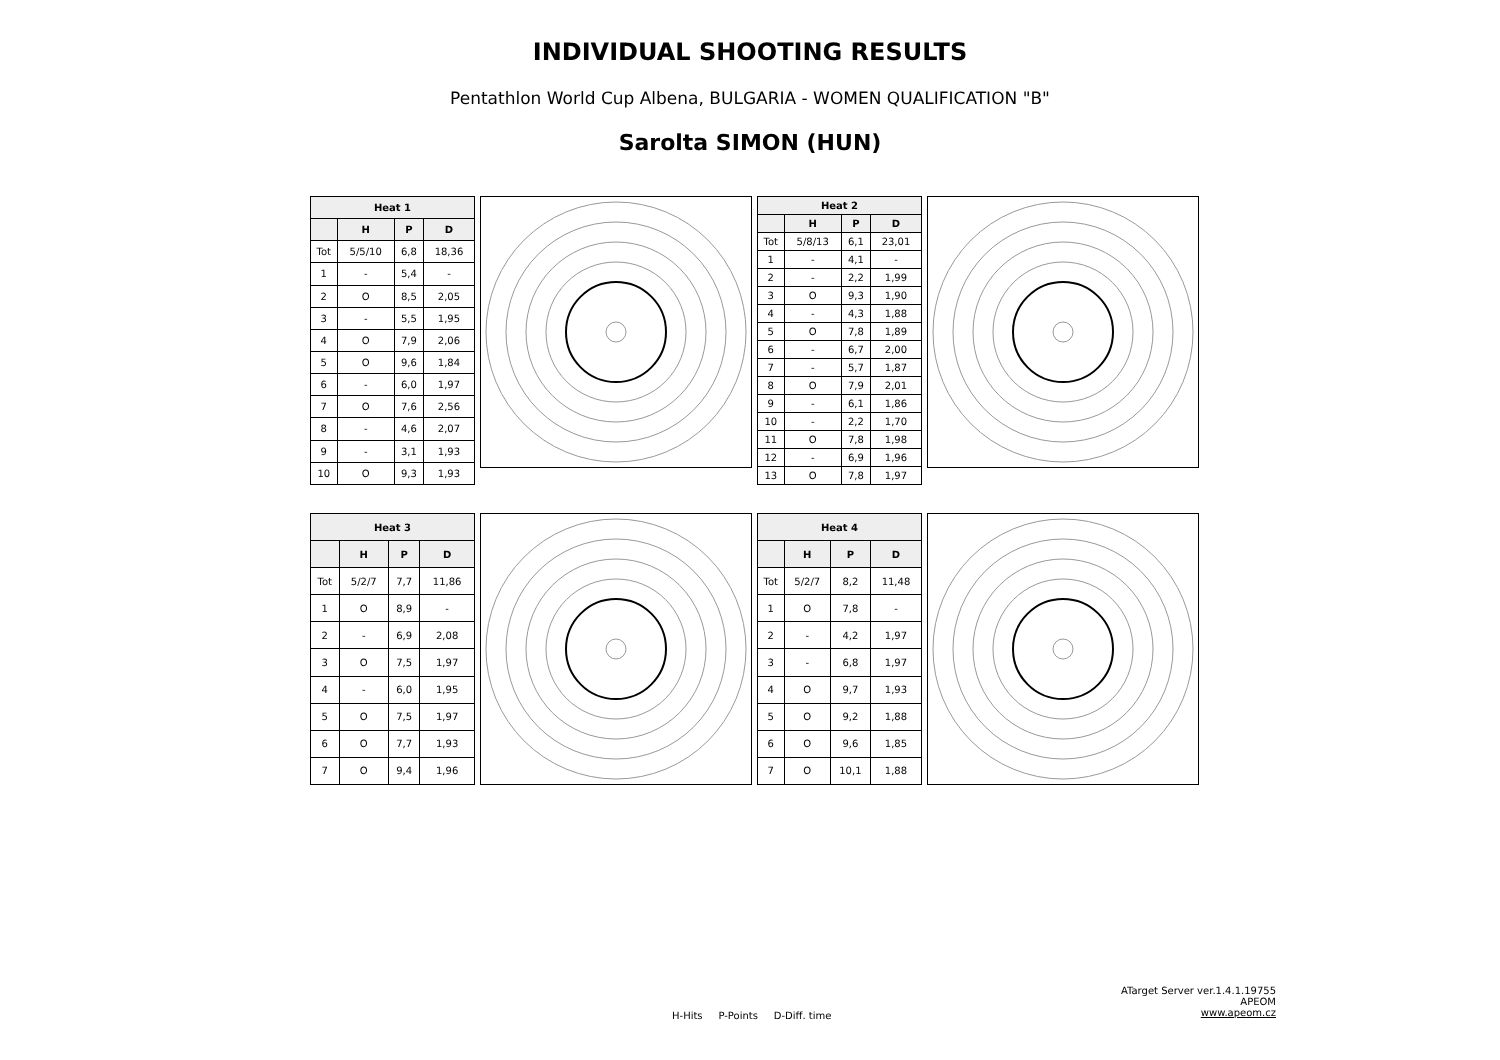INDIVIDUAL SHOOTING RESULTS
Pentathlon World Cup Albena, BULGARIA - WOMEN QUALIFICATION "B"
Sarolta SIMON (HUN)
| Heat 1 | | | |
| --- | --- | --- | --- |
| | H | P | D |
| Tot | 5/5/10 | 6,8 | 18,36 |
| 1 | - | 5,4 | - |
| 2 | O | 8,5 | 2,05 |
| 3 | - | 5,5 | 1,95 |
| 4 | O | 7,9 | 2,06 |
| 5 | O | 9,6 | 1,84 |
| 6 | - | 6,0 | 1,97 |
| 7 | O | 7,6 | 2,56 |
| 8 | - | 4,6 | 2,07 |
| 9 | - | 3,1 | 1,93 |
| 10 | O | 9,3 | 1,93 |
| Heat 2 | | | |
| --- | --- | --- | --- |
| | H | P | D |
| Tot | 5/8/13 | 6,1 | 23,01 |
| 1 | - | 4,1 | - |
| 2 | - | 2,2 | 1,99 |
| 3 | O | 9,3 | 1,90 |
| 4 | - | 4,3 | 1,88 |
| 5 | O | 7,8 | 1,89 |
| 6 | - | 6,7 | 2,00 |
| 7 | - | 5,7 | 1,87 |
| 8 | O | 7,9 | 2,01 |
| 9 | - | 6,1 | 1,86 |
| 10 | - | 2,2 | 1,70 |
| 11 | O | 7,8 | 1,98 |
| 12 | - | 6,9 | 1,96 |
| 13 | O | 7,8 | 1,97 |
| Heat 3 | | | |
| --- | --- | --- | --- |
| | H | P | D |
| Tot | 5/2/7 | 7,7 | 11,86 |
| 1 | O | 8,9 | - |
| 2 | - | 6,9 | 2,08 |
| 3 | O | 7,5 | 1,97 |
| 4 | - | 6,0 | 1,95 |
| 5 | O | 7,5 | 1,97 |
| 6 | O | 7,7 | 1,93 |
| 7 | O | 9,4 | 1,96 |
| Heat 4 | | | |
| --- | --- | --- | --- |
| | H | P | D |
| Tot | 5/2/7 | 8,2 | 11,48 |
| 1 | O | 7,8 | - |
| 2 | - | 4,2 | 1,97 |
| 3 | - | 6,8 | 1,97 |
| 4 | O | 9,7 | 1,93 |
| 5 | O | 9,2 | 1,88 |
| 6 | O | 9,6 | 1,85 |
| 7 | O | 10,1 | 1,88 |
ATarget Server ver.1.4.1.19755
APEOM
www.apeom.cz
H-Hits P-Points D-Diff. time